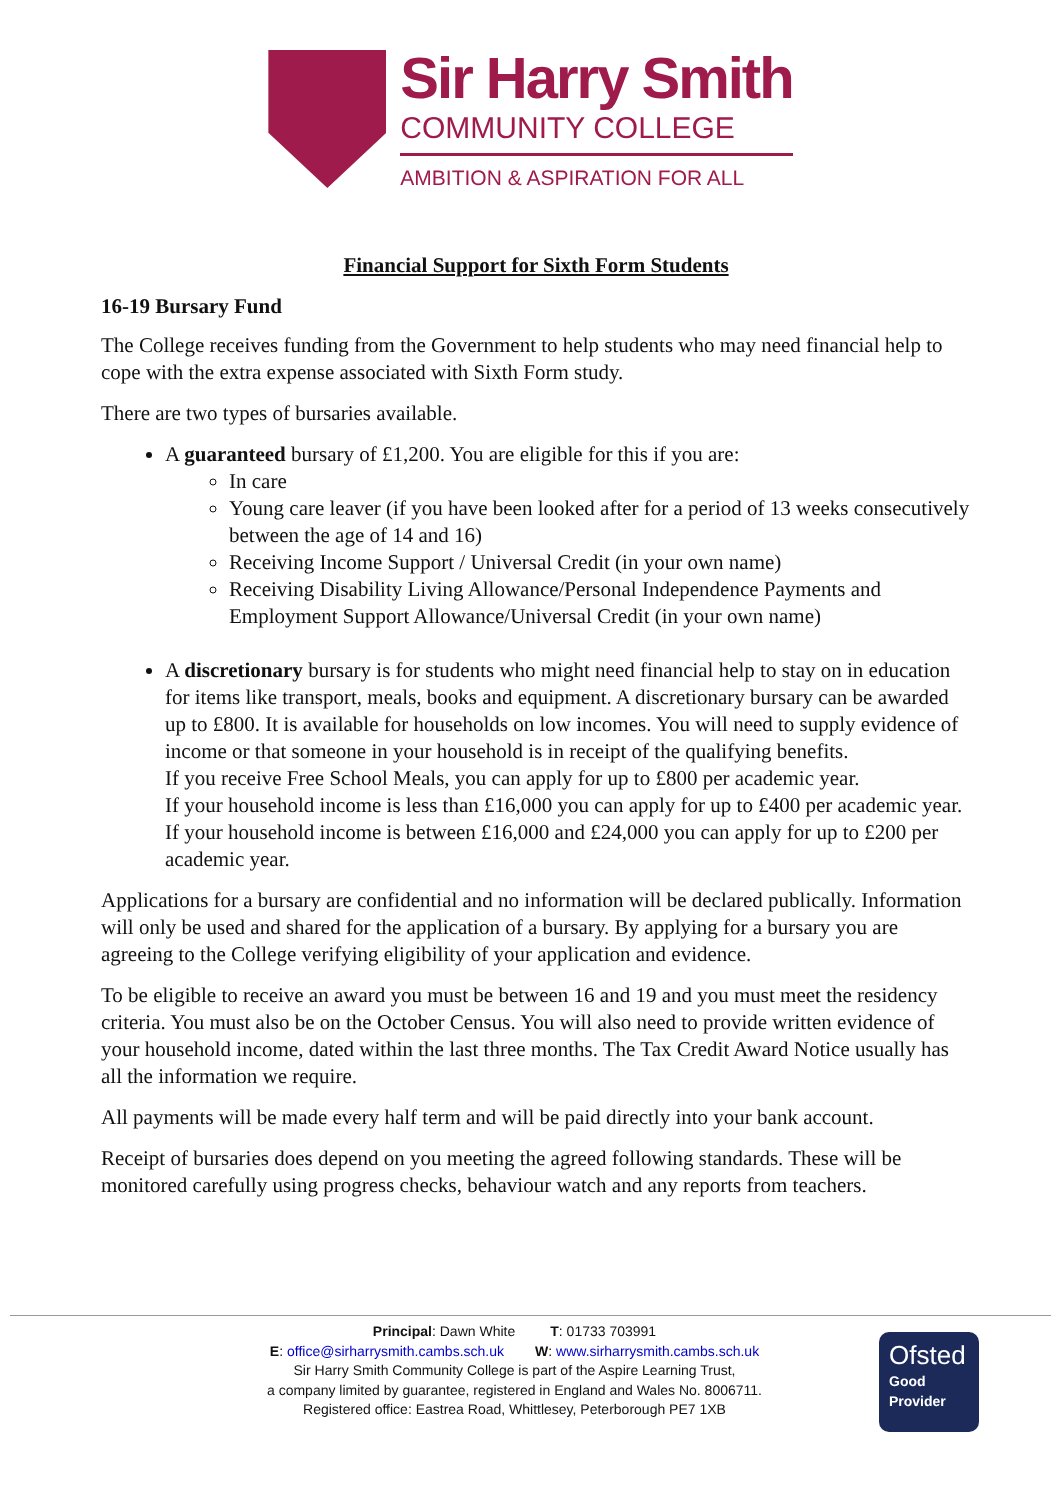Sir Harry Smith
COMMUNITY COLLEGE
AMBITION & ASPIRATION FOR ALL
Financial Support for Sixth Form Students
16-19 Bursary Fund
The College receives funding from the Government to help students who may need financial help to cope with the extra expense associated with Sixth Form study.
There are two types of bursaries available.
A guaranteed bursary of £1,200. You are eligible for this if you are:
In care
Young care leaver (if you have been looked after for a period of 13 weeks consecutively between the age of 14 and 16)
Receiving Income Support / Universal Credit (in your own name)
Receiving Disability Living Allowance/Personal Independence Payments and Employment Support Allowance/Universal Credit (in your own name)
A discretionary bursary is for students who might need financial help to stay on in education for items like transport, meals, books and equipment. A discretionary bursary can be awarded up to £800. It is available for households on low incomes. You will need to supply evidence of income or that someone in your household is in receipt of the qualifying benefits.
If you receive Free School Meals, you can apply for up to £800 per academic year.
If your household income is less than £16,000 you can apply for up to £400 per academic year.
If your household income is between £16,000 and £24,000 you can apply for up to £200 per academic year.
Applications for a bursary are confidential and no information will be declared publically. Information will only be used and shared for the application of a bursary. By applying for a bursary you are agreeing to the College verifying eligibility of your application and evidence.
To be eligible to receive an award you must be between 16 and 19 and you must meet the residency criteria. You must also be on the October Census. You will also need to provide written evidence of your household income, dated within the last three months. The Tax Credit Award Notice usually has all the information we require.
All payments will be made every half term and will be paid directly into your bank account.
Receipt of bursaries does depend on you meeting the agreed following standards. These will be monitored carefully using progress checks, behaviour watch and any reports from teachers.
Principal: Dawn White T: 01733 703991
E: office@sirharrysmith.cambs.sch.uk W: www.sirharrysmith.cambs.sch.uk
Sir Harry Smith Community College is part of the Aspire Learning Trust,
a company limited by guarantee, registered in England and Wales No. 8006711.
Registered office: Eastrea Road, Whittlesey, Peterborough PE7 1XB
Ofsted
Good
Provider